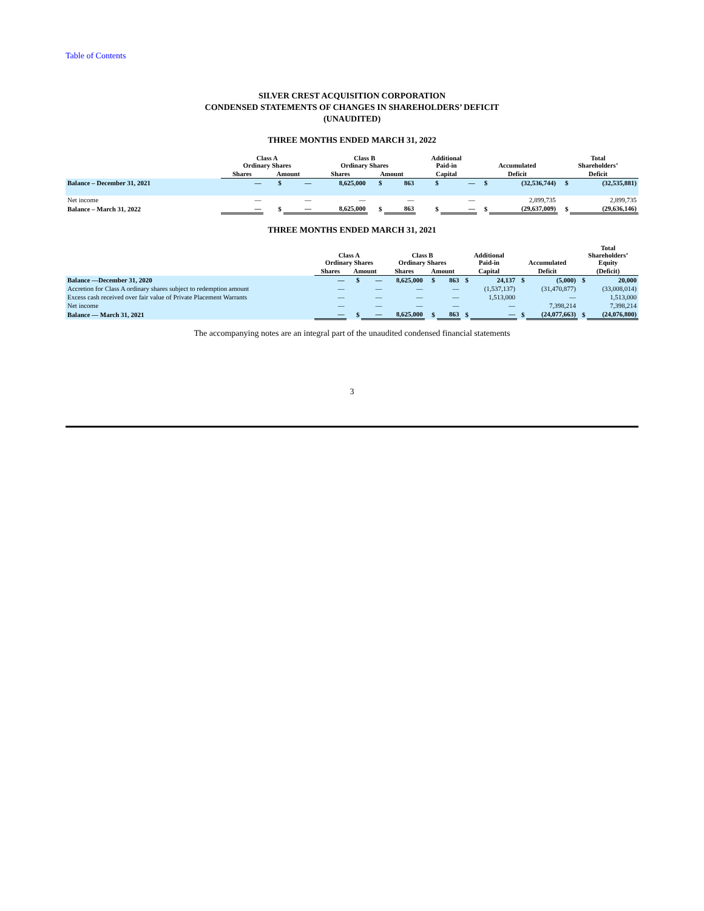Table of Contents
SILVER CREST ACQUISITION CORPORATION
CONDENSED STATEMENTS OF CHANGES IN SHAREHOLDERS’ DEFICIT
(UNAUDITED)
THREE MONTHS ENDED MARCH 31, 2022
| | Class A Ordinary Shares | | | Class B Ordinary Shares | | | Additional Paid-in | | Accumulated | | Total Shareholders’ | |
| --- | --- | --- | --- | --- | --- | --- | --- | --- | --- | --- | --- | --- |
| | Shares | Amount | | Shares | Amount | | Capital | | Deficit | | Deficit | |
| Balance – December 31, 2021 | — | $ | — | 8,625,000 | $ | 863 | $ | — | $ | (32,536,744) | $ | (32,535,881) |
| Net income | — | | — | — | | — | | — | | 2,899,735 | | 2,899,735 |
| Balance – March 31, 2022 | — | $ | — | 8,625,000 | $ | 863 | $ | — | $ | (29,637,009) | $ | (29,636,146) |
THREE MONTHS ENDED MARCH 31, 2021
| | Class A Ordinary Shares | | | Class B Ordinary Shares | | | Additional Paid-in | | Accumulated | | Total Shareholders’ Equity | |
| --- | --- | --- | --- | --- | --- | --- | --- | --- | --- | --- | --- | --- |
| | Shares | Amount | | Shares | Amount | | Capital | | Deficit | | (Deficit) | |
| Balance —December 31, 2020 | — | $ | — | 8,625,000 | $ | 863 | $ | 24,137 | $ | (5,000) | $ | 20,000 |
| Accretion for Class A ordinary shares subject to redemption amount | — | | — | — | | — | | (1,537,137) | | (31,470,877) | | (33,008,014) |
| Excess cash received over fair value of Private Placement Warrants | — | | — | — | | — | | 1,513,000 | | — | | 1,513,000 |
| Net income | — | | — | — | | — | | — | | 7,398,214 | | 7,398,214 |
| Balance — March 31, 2021 | — | $ | — | 8,625,000 | $ | 863 | $ | — | $ | (24,077,663) | $ | (24,076,800) |
The accompanying notes are an integral part of the unaudited condensed financial statements
3